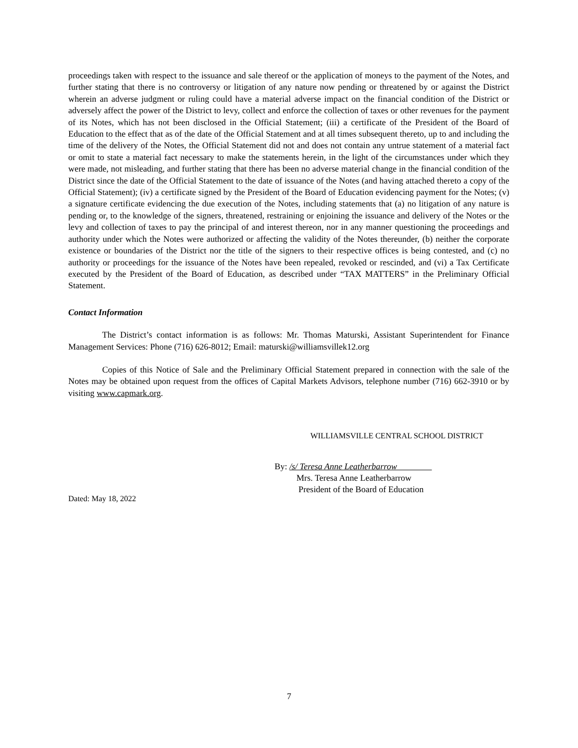proceedings taken with respect to the issuance and sale thereof or the application of moneys to the payment of the Notes, and further stating that there is no controversy or litigation of any nature now pending or threatened by or against the District wherein an adverse judgment or ruling could have a material adverse impact on the financial condition of the District or adversely affect the power of the District to levy, collect and enforce the collection of taxes or other revenues for the payment of its Notes, which has not been disclosed in the Official Statement; (iii) a certificate of the President of the Board of Education to the effect that as of the date of the Official Statement and at all times subsequent thereto, up to and including the time of the delivery of the Notes, the Official Statement did not and does not contain any untrue statement of a material fact or omit to state a material fact necessary to make the statements herein, in the light of the circumstances under which they were made, not misleading, and further stating that there has been no adverse material change in the financial condition of the District since the date of the Official Statement to the date of issuance of the Notes (and having attached thereto a copy of the Official Statement); (iv) a certificate signed by the President of the Board of Education evidencing payment for the Notes; (v) a signature certificate evidencing the due execution of the Notes, including statements that (a) no litigation of any nature is pending or, to the knowledge of the signers, threatened, restraining or enjoining the issuance and delivery of the Notes or the levy and collection of taxes to pay the principal of and interest thereon, nor in any manner questioning the proceedings and authority under which the Notes were authorized or affecting the validity of the Notes thereunder, (b) neither the corporate existence or boundaries of the District nor the title of the signers to their respective offices is being contested, and (c) no authority or proceedings for the issuance of the Notes have been repealed, revoked or rescinded, and (vi) a Tax Certificate executed by the President of the Board of Education, as described under “TAX MATTERS” in the Preliminary Official Statement.
Contact Information
The District’s contact information is as follows: Mr. Thomas Maturski, Assistant Superintendent for Finance Management Services: Phone (716) 626-8012; Email: maturski@williamsvillek12.org
Copies of this Notice of Sale and the Preliminary Official Statement prepared in connection with the sale of the Notes may be obtained upon request from the offices of Capital Markets Advisors, telephone number (716) 662-3910 or by visiting www.capmark.org.
WILLIAMSVILLE CENTRAL SCHOOL DISTRICT
By: /s/ Teresa Anne Leatherbarrow
Mrs. Teresa Anne Leatherbarrow
President of the Board of Education
Dated: May 18, 2022
7